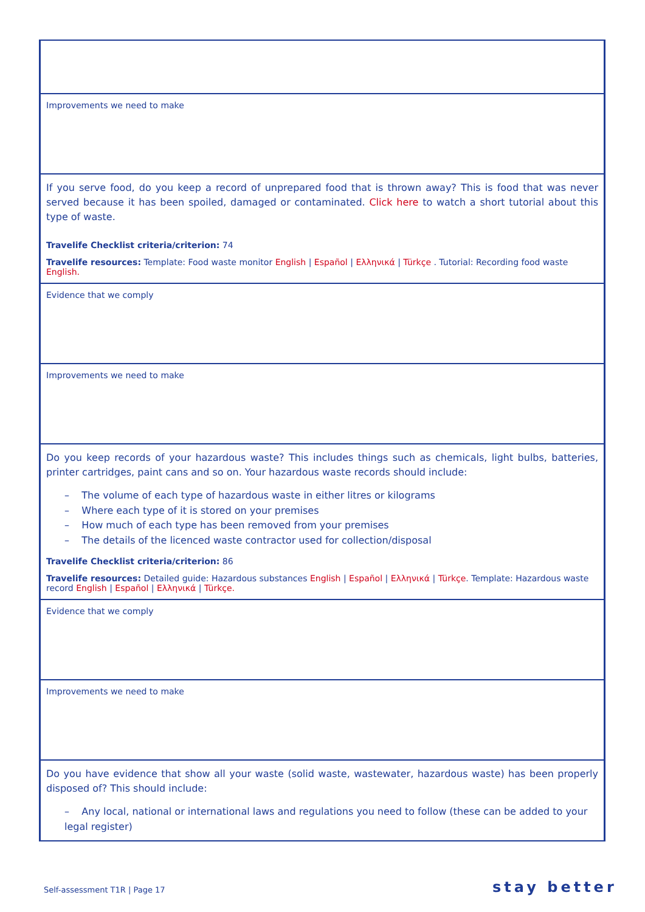| Improvements we need to make |
| If you serve food, do you keep a record of unprepared food that is thrown away? This is food that was never served because it has been spoiled, damaged or contaminated. Click here to watch a short tutorial about this type of waste. Travelife Checklist criteria/criterion: 74 Travelife resources: Template: Food waste monitor English / Español / Ελληνικά / Türkçe . Tutorial: Recording food waste English. |
| Evidence that we comply |
| Improvements we need to make |
| Do you keep records of your hazardous waste? This includes things such as chemicals, light bulbs, batteries, printer cartridges, paint cans and so on. Your hazardous waste records should include: – The volume of each type of hazardous waste in either litres or kilograms – Where each type of it is stored on your premises – How much of each type has been removed from your premises – The details of the licenced waste contractor used for collection/disposal Travelife Checklist criteria/criterion: 86 Travelife resources: Detailed guide: Hazardous substances English / Español / Ελληνικά / Türkçe . Template: Hazardous waste record English / Español / Ελληνικά / Türkçe. |
| Evidence that we comply |
| Improvements we need to make |
| Do you have evidence that show all your waste (solid waste, wastewater, hazardous waste) has been properly disposed of? This should include: – Any local, national or international laws and regulations you need to follow (these can be added to your legal register) |
Self-assessment T1R | Page 17 stay better